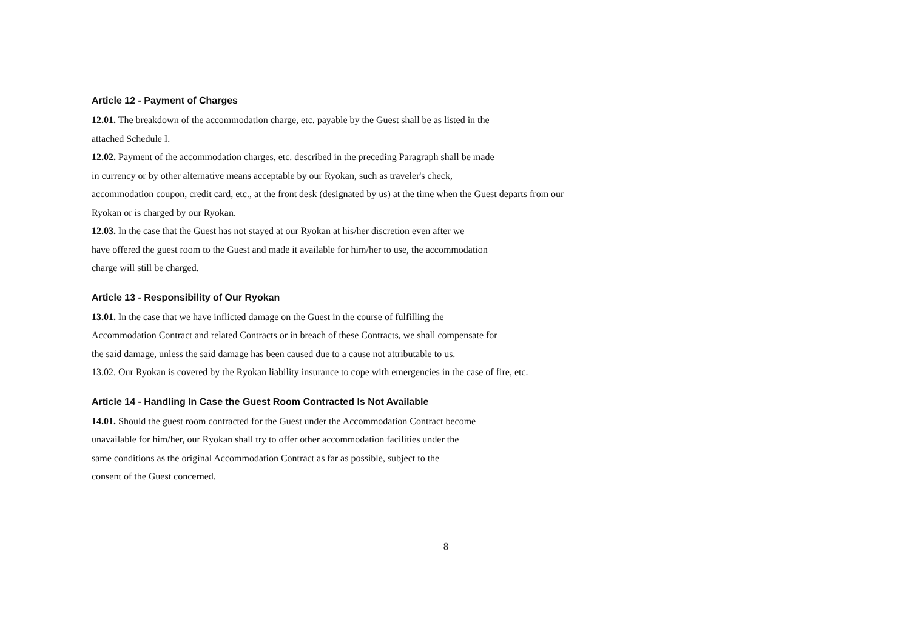Article 12 - Payment of Charges
12.01. The breakdown of the accommodation charge, etc. payable by the Guest shall be as listed in the
attached Schedule I.
12.02. Payment of the accommodation charges, etc. described in the preceding Paragraph shall be made
in currency or by other alternative means acceptable by our Ryokan, such as traveler's check,
accommodation coupon, credit card, etc., at the front desk (designated by us) at the time when the Guest departs from our
Ryokan or is charged by our Ryokan.
12.03. In the case that the Guest has not stayed at our Ryokan at his/her discretion even after we
have offered the guest room to the Guest and made it available for him/her to use, the accommodation
charge will still be charged.
Article 13 - Responsibility of Our Ryokan
13.01. In the case that we have inflicted damage on the Guest in the course of fulfilling the
Accommodation Contract and related Contracts or in breach of these Contracts, we shall compensate for
the said damage, unless the said damage has been caused due to a cause not attributable to us.
13.02. Our Ryokan is covered by the Ryokan liability insurance to cope with emergencies in the case of fire, etc.
Article 14 - Handling In Case the Guest Room Contracted Is Not Available
14.01. Should the guest room contracted for the Guest under the Accommodation Contract become
unavailable for him/her, our Ryokan shall try to offer other accommodation facilities under the
same conditions as the original Accommodation Contract as far as possible, subject to the
consent of the Guest concerned.
8